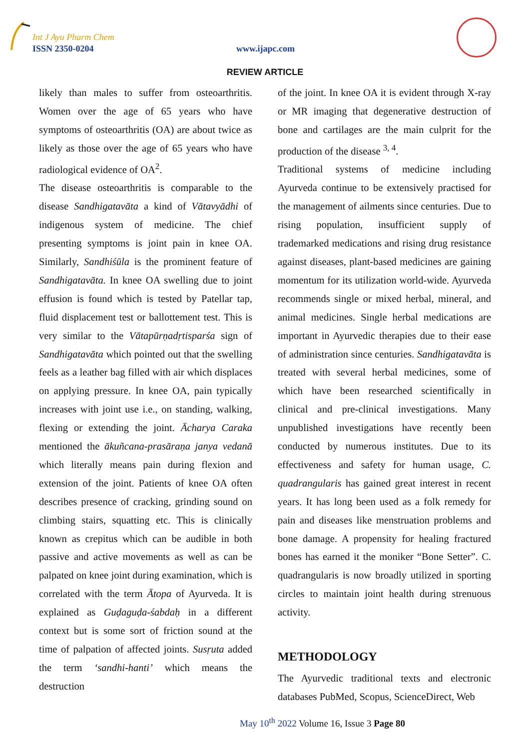Int J Ayu Pharm Chem
ISSN 2350-0204 www.ijapc.com
REVIEW ARTICLE
likely than males to suffer from osteoarthritis. Women over the age of 65 years who have symptoms of osteoarthritis (OA) are about twice as likely as those over the age of 65 years who have radiological evidence of OA<sup>2</sup>.
The disease osteoarthritis is comparable to the disease Sandhigatavāta a kind of Vātavyādhi of indigenous system of medicine. The chief presenting symptoms is joint pain in knee OA. Similarly, Sandhiśūla is the prominent feature of Sandhigatavāta. In knee OA swelling due to joint effusion is found which is tested by Patellar tap, fluid displacement test or ballottement test. This is very similar to the Vātapūrṇadṛtisparśa sign of Sandhigatavāta which pointed out that the swelling feels as a leather bag filled with air which displaces on applying pressure. In knee OA, pain typically increases with joint use i.e., on standing, walking, flexing or extending the joint. Ācharya Caraka mentioned the ākuñcana-prasāraṇa janya vedanā which literally means pain during flexion and extension of the joint. Patients of knee OA often describes presence of cracking, grinding sound on climbing stairs, squatting etc. This is clinically known as crepitus which can be audible in both passive and active movements as well as can be palpated on knee joint during examination, which is correlated with the term Ātopa of Ayurveda. It is explained as Guḍaguḍa-śabdaḥ in a different context but is some sort of friction sound at the time of palpation of affected joints. Susṛuta added the term ‘sandhi-hanti’ which means the destruction
of the joint. In knee OA it is evident through X-ray or MR imaging that degenerative destruction of bone and cartilages are the main culprit for the production of the disease <sup>3, 4</sup>.
Traditional systems of medicine including Ayurveda continue to be extensively practised for the management of ailments since centuries. Due to rising population, insufficient supply of trademarked medications and rising drug resistance against diseases, plant-based medicines are gaining momentum for its utilization world-wide. Ayurveda recommends single or mixed herbal, mineral, and animal medicines. Single herbal medications are important in Ayurvedic therapies due to their ease of administration since centuries. Sandhigatavāta is treated with several herbal medicines, some of which have been researched scientifically in clinical and pre-clinical investigations. Many unpublished investigations have recently been conducted by numerous institutes. Due to its effectiveness and safety for human usage, C. quadrangularis has gained great interest in recent years. It has long been used as a folk remedy for pain and diseases like menstruation problems and bone damage. A propensity for healing fractured bones has earned it the moniker “Bone Setter”. C. quadrangularis is now broadly utilized in sporting circles to maintain joint health during strenuous activity.
METHODOLOGY
The Ayurvedic traditional texts and electronic databases PubMed, Scopus, ScienceDirect, Web
May 10<sup>th</sup> 2022 Volume 16, Issue 3 Page 80